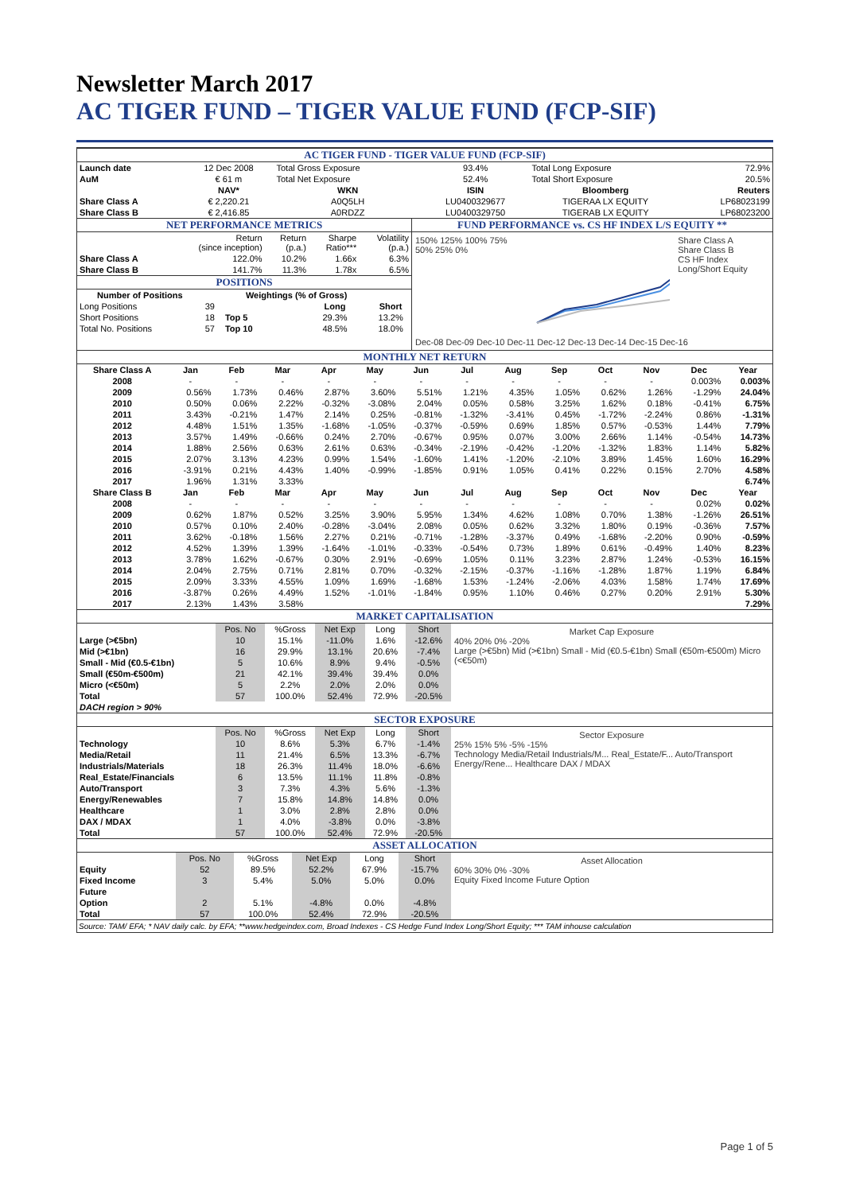Newsletter March 2017
AC TIGER FUND – TIGER VALUE FUND (FCP-SIF)
AC TIGER FUND - TIGER VALUE FUND (FCP-SIF)
| Launch date | 12 Dec 2008 | Total Gross Exposure | 93.4% | Total Long Exposure | 72.9% |
| AuM | € 61 m | Total Net Exposure | 52.4% | Total Short Exposure | 20.5% |
| | NAV* | WKN | ISIN | Bloomberg | Reuters |
| Share Class A | € 2,220.21 | A0Q5LH | LU0400329677 | TIGERAA LX EQUITY | LP68023199 |
| Share Class B | € 2,416.85 | A0RDZZ | LU0400329750 | TIGERAB LX EQUITY | LP68023200 |
NET PERFORMANCE METRICS
| | Return (since inception) | Return (p.a.) | Sharpe Ratio*** | Volatility (p.a.) |
| Share Class A | 122.0% | 10.2% | 1.66x | 6.3% |
| Share Class B | 141.7% | 11.3% | 1.78x | 6.5% |
POSITIONS
| Number of Positions | | Weightings (% of Gross) | | |
| Long Positions | 39 | | Long | Short |
| Short Positions | 18 | Top 5 | 29.3% | 13.2% |
| Total No. Positions | 57 | Top 10 | 48.5% | 18.0% |
FUND PERFORMANCE vs. CS HF INDEX L/S EQUITY **
150% 125% 100% 75% 50% 25% 0% Share Class A
Share Class B
CS HF Index Long/Short Equity
Dec-08 Dec-09 Dec-10 Dec-11 Dec-12 Dec-13 Dec-14 Dec-15 Dec-16
MONTHLY NET RETURN
| Share Class A | Jan | Feb | Mar | Apr | May | Jun | Jul | Aug | Sep | Oct | Nov | Dec | Year |
| --- | --- | --- | --- | --- | --- | --- | --- | --- | --- | --- | --- | --- | --- |
| 2008 | - | - | - | - | - | - | - | - | - | - | - | 0.003% | 0.003% |
| 2009 | 0.56% | 1.73% | 0.46% | 2.87% | 3.60% | 5.51% | 1.21% | 4.35% | 1.05% | 0.62% | 1.26% | -1.29% | 24.04% |
| 2010 | 0.50% | 0.06% | 2.22% | -0.32% | -3.08% | 2.04% | 0.05% | 0.58% | 3.25% | 1.62% | 0.18% | -0.41% | 6.75% |
| 2011 | 3.43% | -0.21% | 1.47% | 2.14% | 0.25% | -0.81% | -1.32% | -3.41% | 0.45% | -1.72% | -2.24% | 0.86% | -1.31% |
| 2012 | 4.48% | 1.51% | 1.35% | -1.68% | -1.05% | -0.37% | -0.59% | 0.69% | 1.85% | 0.57% | -0.53% | 1.44% | 7.79% |
| 2013 | 3.57% | 1.49% | -0.66% | 0.24% | 2.70% | -0.67% | 0.95% | 0.07% | 3.00% | 2.66% | 1.14% | -0.54% | 14.73% |
| 2014 | 1.88% | 2.56% | 0.63% | 2.61% | 0.63% | -0.34% | -2.19% | -0.42% | -1.20% | -1.32% | 1.83% | 1.14% | 5.82% |
| 2015 | 2.07% | 3.13% | 4.23% | 0.99% | 1.54% | -1.60% | 1.41% | -1.20% | -2.10% | 3.89% | 1.45% | 1.60% | 16.29% |
| 2016 | -3.91% | 0.21% | 4.43% | 1.40% | -0.99% | -1.85% | 0.91% | 1.05% | 0.41% | 0.22% | 0.15% | 2.70% | 4.58% |
| 2017 | 1.96% | 1.31% | 3.33% | | | | | | | | | | 6.74% |
| Share Class B | Jan | Feb | Mar | Apr | May | Jun | Jul | Aug | Sep | Oct | Nov | Dec | Year |
| 2008 | - | - | - | - | - | - | - | - | - | - | - | 0.02% | 0.02% |
| 2009 | 0.62% | 1.87% | 0.52% | 3.25% | 3.90% | 5.95% | 1.34% | 4.62% | 1.08% | 0.70% | 1.38% | -1.26% | 26.51% |
| 2010 | 0.57% | 0.10% | 2.40% | -0.28% | -3.04% | 2.08% | 0.05% | 0.62% | 3.32% | 1.80% | 0.19% | -0.36% | 7.57% |
| 2011 | 3.62% | -0.18% | 1.56% | 2.27% | 0.21% | -0.71% | -1.28% | -3.37% | 0.49% | -1.68% | -2.20% | 0.90% | -0.59% |
| 2012 | 4.52% | 1.39% | 1.39% | -1.64% | -1.01% | -0.33% | -0.54% | 0.73% | 1.89% | 0.61% | -0.49% | 1.40% | 8.23% |
| 2013 | 3.78% | 1.62% | -0.67% | 0.30% | 2.91% | -0.69% | 1.05% | 0.11% | 3.23% | 2.87% | 1.24% | -0.53% | 16.15% |
| 2014 | 2.04% | 2.75% | 0.71% | 2.81% | 0.70% | -0.32% | -2.15% | -0.37% | -1.16% | -1.28% | 1.87% | 1.19% | 6.84% |
| 2015 | 2.09% | 3.33% | 4.55% | 1.09% | 1.69% | -1.68% | 1.53% | -1.24% | -2.06% | 4.03% | 1.58% | 1.74% | 17.69% |
| 2016 | -3.87% | 0.26% | 4.49% | 1.52% | -1.01% | -1.84% | 0.95% | 1.10% | 0.46% | 0.27% | 0.20% | 2.91% | 5.30% |
| 2017 | 2.13% | 1.43% | 3.58% | | | | | | | | | | 7.29% |
MARKET CAPITALISATION
| | Pos. No | %Gross | Net Exp | Long | Short |
| Large (>€5bn) | 10 | 15.1% | -11.0% | 1.6% | -12.6% |
| Mid (>€1bn) | 16 | 29.9% | 13.1% | 20.6% | -7.4% |
| Small - Mid (€0.5-€1bn) | 5 | 10.6% | 8.9% | 9.4% | -0.5% |
| Small (€50m-€500m) | 21 | 42.1% | 39.4% | 39.4% | 0.0% |
| Micro (<€50m) | 5 | 2.2% | 2.0% | 2.0% | 0.0% |
| Total | 57 | 100.0% | 52.4% | 72.9% | -20.5% |
| DACH region > 90% | | | | | |
Market Cap Exposure
40% 20% 0% -20%
Large (>€5bn) Mid (>€1bn) Small - Mid (€0.5-€1bn) Small (€50m-€500m) Micro (<€50m)
SECTOR EXPOSURE
| | Pos. No | %Gross | Net Exp | Long | Short |
| Technology | 10 | 8.6% | 5.3% | 6.7% | -1.4% |
| Media/Retail | 11 | 21.4% | 6.5% | 13.3% | -6.7% |
| Industrials/Materials | 18 | 26.3% | 11.4% | 18.0% | -6.6% |
| Real_Estate/Financials | 6 | 13.5% | 11.1% | 11.8% | -0.8% |
| Auto/Transport | 3 | 7.3% | 4.3% | 5.6% | -1.3% |
| Energy/Renewables | 7 | 15.8% | 14.8% | 14.8% | 0.0% |
| Healthcare | 1 | 3.0% | 2.8% | 2.8% | 0.0% |
| DAX / MDAX | 1 | 4.0% | -3.8% | 0.0% | -3.8% |
| Total | 57 | 100.0% | 52.4% | 72.9% | -20.5% |
Sector Exposure
25% 15% 5% -5% -15%
Technology Media/Retail Industrials/M... Real_Estate/F... Auto/Transport Energy/Rene... Healthcare DAX / MDAX
ASSET ALLOCATION
| | Pos. No | %Gross | Net Exp | Long | Short |
| Equity | 52 | 89.5% | 52.2% | 67.9% | -15.7% |
| Fixed Income | 3 | 5.4% | 5.0% | 5.0% | 0.0% |
| Future | | | | | |
| Option | 2 | 5.1% | -4.8% | 0.0% | -4.8% |
| Total | 57 | 100.0% | 52.4% | 72.9% | -20.5% |
Asset Allocation
60% 30% 0% -30%
Equity Fixed Income Future Option
Source: TAM/ EFA; * NAV daily calc. by EFA; **www.hedgeindex.com, Broad Indexes - CS Hedge Fund Index Long/Short Equity; *** TAM inhouse calculation
Page 1 of 5